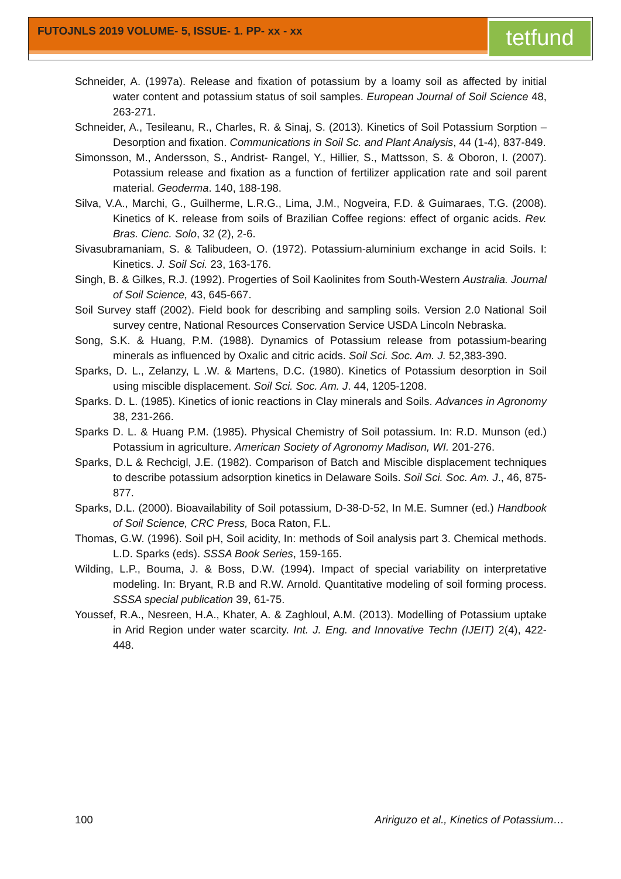FUTOJNLS 2019 VOLUME- 5, ISSUE- 1. PP- xx - xx
tetfund
Schneider, A. (1997a). Release and fixation of potassium by a loamy soil as affected by initial water content and potassium status of soil samples. European Journal of Soil Science 48, 263-271.
Schneider, A., Tesileanu, R., Charles, R. & Sinaj, S. (2013). Kinetics of Soil Potassium Sorption – Desorption and fixation. Communications in Soil Sc. and Plant Analysis, 44 (1-4), 837-849.
Simonsson, M., Andersson, S., Andrist- Rangel, Y., Hillier, S., Mattsson, S. & Oboron, I. (2007). Potassium release and fixation as a function of fertilizer application rate and soil parent material. Geoderma. 140, 188-198.
Silva, V.A., Marchi, G., Guilherme, L.R.G., Lima, J.M., Nogveira, F.D. & Guimaraes, T.G. (2008). Kinetics of K. release from soils of Brazilian Coffee regions: effect of organic acids. Rev. Bras. Cienc. Solo, 32 (2), 2-6.
Sivasubramaniam, S. & Talibudeen, O. (1972). Potassium-aluminium exchange in acid Soils. I: Kinetics. J. Soil Sci. 23, 163-176.
Singh, B. & Gilkes, R.J. (1992). Progerties of Soil Kaolinites from South-Western Australia. Journal of Soil Science, 43, 645-667.
Soil Survey staff (2002). Field book for describing and sampling soils. Version 2.0 National Soil survey centre, National Resources Conservation Service USDA Lincoln Nebraska.
Song, S.K. & Huang, P.M. (1988). Dynamics of Potassium release from potassium-bearing minerals as influenced by Oxalic and citric acids. Soil Sci. Soc. Am. J. 52,383-390.
Sparks, D. L., Zelanzy, L .W. & Martens, D.C. (1980). Kinetics of Potassium desorption in Soil using miscible displacement. Soil Sci. Soc. Am. J. 44, 1205-1208.
Sparks. D. L. (1985). Kinetics of ionic reactions in Clay minerals and Soils. Advances in Agronomy 38, 231-266.
Sparks D. L. & Huang P.M. (1985). Physical Chemistry of Soil potassium. In: R.D. Munson (ed.) Potassium in agriculture. American Society of Agronomy Madison, WI. 201-276.
Sparks, D.L & Rechcigl, J.E. (1982). Comparison of Batch and Miscible displacement techniques to describe potassium adsorption kinetics in Delaware Soils. Soil Sci. Soc. Am. J., 46, 875-877.
Sparks, D.L. (2000). Bioavailability of Soil potassium, D-38-D-52, In M.E. Sumner (ed.) Handbook of Soil Science, CRC Press, Boca Raton, F.L.
Thomas, G.W. (1996). Soil pH, Soil acidity, In: methods of Soil analysis part 3. Chemical methods. L.D. Sparks (eds). SSSA Book Series, 159-165.
Wilding, L.P., Bouma, J. & Boss, D.W. (1994). Impact of special variability on interpretative modeling. In: Bryant, R.B and R.W. Arnold. Quantitative modeling of soil forming process. SSSA special publication 39, 61-75.
Youssef, R.A., Nesreen, H.A., Khater, A. & Zaghloul, A.M. (2013). Modelling of Potassium uptake in Arid Region under water scarcity. Int. J. Eng. and Innovative Techn (IJEIT) 2(4), 422-448.
100 Aririguzo et al., Kinetics of Potassium…